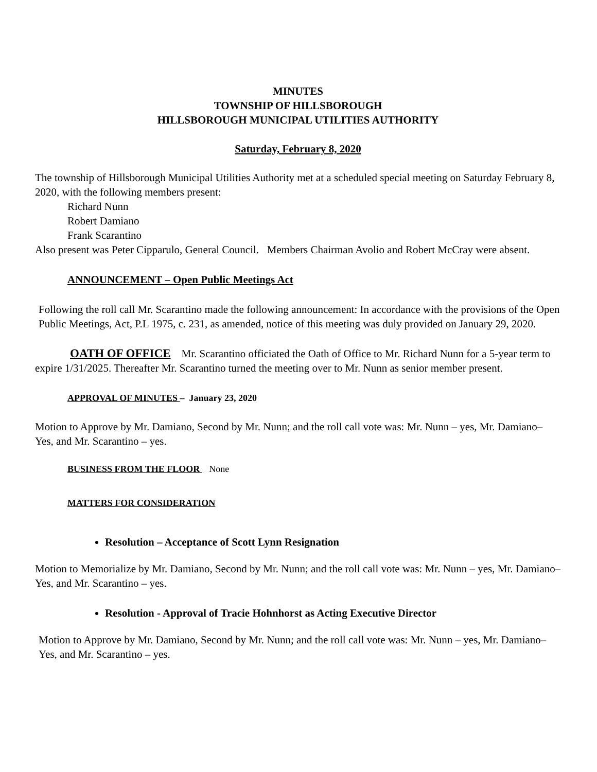MINUTES
TOWNSHIP OF HILLSBOROUGH
HILLSBOROUGH MUNICIPAL UTILITIES AUTHORITY
Saturday, February 8, 2020
The township of Hillsborough Municipal Utilities Authority met at a scheduled special meeting on Saturday February 8, 2020, with the following members present:
Richard Nunn
Robert Damiano
Frank Scarantino
Also present was Peter Cipparulo, General Council. Members Chairman Avolio and Robert McCray were absent.
ANNOUNCEMENT – Open Public Meetings Act
Following the roll call Mr. Scarantino made the following announcement: In accordance with the provisions of the Open Public Meetings, Act, P.L 1975, c. 231, as amended, notice of this meeting was duly provided on January 29, 2020.
OATH OF OFFICE Mr. Scarantino officiated the Oath of Office to Mr. Richard Nunn for a 5-year term to expire 1/31/2025. Thereafter Mr. Scarantino turned the meeting over to Mr. Nunn as senior member present.
APPROVAL OF MINUTES – January 23, 2020
Motion to Approve by Mr. Damiano, Second by Mr. Nunn; and the roll call vote was: Mr. Nunn – yes, Mr. Damiano– Yes, and Mr. Scarantino – yes.
BUSINESS FROM THE FLOOR None
MATTERS FOR CONSIDERATION
Resolution – Acceptance of Scott Lynn Resignation
Motion to Memorialize by Mr. Damiano, Second by Mr. Nunn; and the roll call vote was: Mr. Nunn – yes, Mr. Damiano– Yes, and Mr. Scarantino – yes.
Resolution - Approval of Tracie Hohnhorst as Acting Executive Director
Motion to Approve by Mr. Damiano, Second by Mr. Nunn; and the roll call vote was: Mr. Nunn – yes, Mr. Damiano– Yes, and Mr. Scarantino – yes.